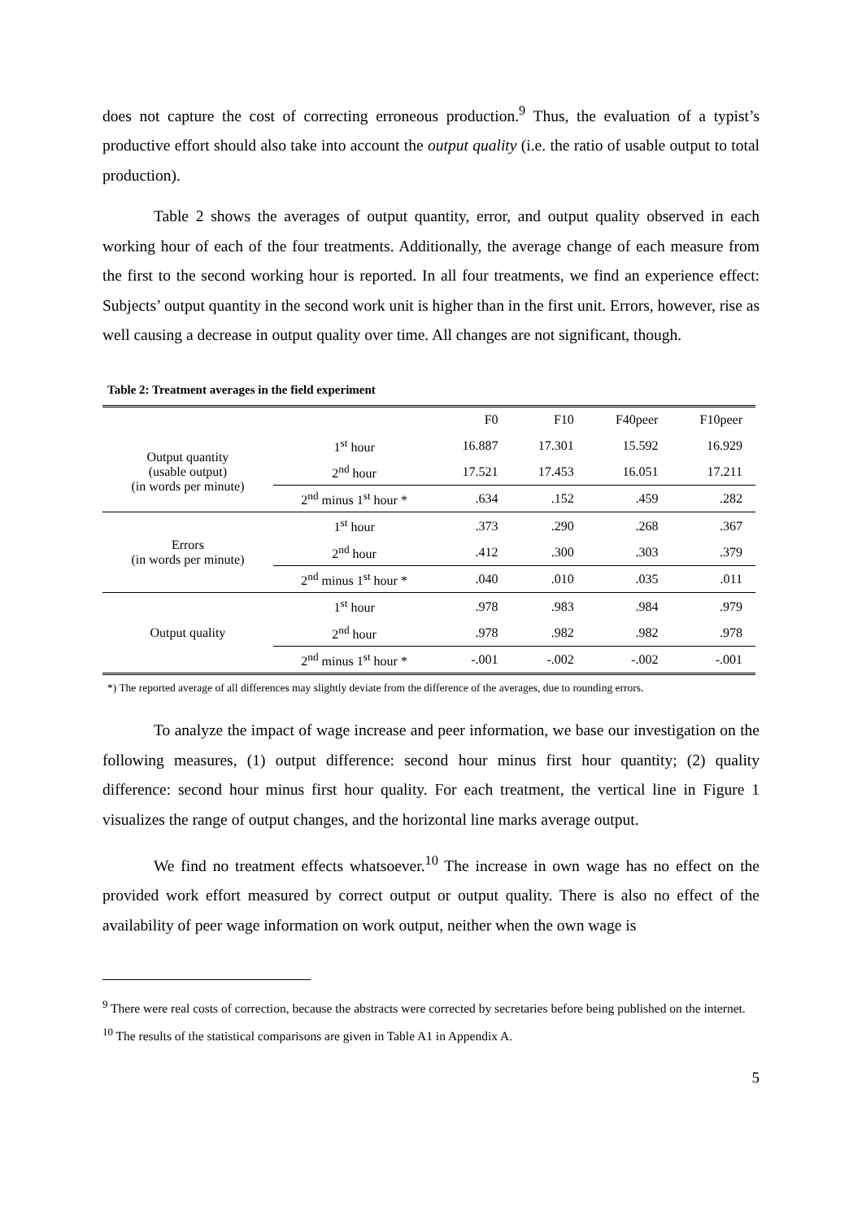does not capture the cost of correcting erroneous production.<sup>9</sup> Thus, the evaluation of a typist’s productive effort should also take into account the output quality (i.e. the ratio of usable output to total production).
Table 2 shows the averages of output quantity, error, and output quality observed in each working hour of each of the four treatments. Additionally, the average change of each measure from the first to the second working hour is reported. In all four treatments, we find an experience effect: Subjects’ output quantity in the second work unit is higher than in the first unit. Errors, however, rise as well causing a decrease in output quality over time. All changes are not significant, though.
Table 2: Treatment averages in the field experiment
| | | F0 | F10 | F40peer | F10peer |
| --- | --- | --- | --- | --- | --- |
| Output quantity (usable output) (in words per minute) | 1<sup>st</sup> hour | 16.887 | 17.301 | 15.592 | 16.929 |
| | 2<sup>nd</sup> hour | 17.521 | 17.453 | 16.051 | 17.211 |
| | 2<sup>nd</sup> minus 1<sup>st</sup> hour * | .634 | .152 | .459 | .282 |
| Errors (in words per minute) | 1<sup>st</sup> hour | .373 | .290 | .268 | .367 |
| | 2<sup>nd</sup> hour | .412 | .300 | .303 | .379 |
| | 2<sup>nd</sup> minus 1<sup>st</sup> hour * | .040 | .010 | .035 | .011 |
| Output quality | 1<sup>st</sup> hour | .978 | .983 | .984 | .979 |
| | 2<sup>nd</sup> hour | .978 | .982 | .982 | .978 |
| | 2<sup>nd</sup> minus 1<sup>st</sup> hour * | -.001 | -.002 | -.002 | -.001 |
*) The reported average of all differences may slightly deviate from the difference of the averages, due to rounding errors.
To analyze the impact of wage increase and peer information, we base our investigation on the following measures, (1) output difference: second hour minus first hour quantity; (2) quality difference: second hour minus first hour quality. For each treatment, the vertical line in Figure 1 visualizes the range of output changes, and the horizontal line marks average output.
We find no treatment effects whatsoever.<sup>10</sup> The increase in own wage has no effect on the provided work effort measured by correct output or output quality. There is also no effect of the availability of peer wage information on work output, neither when the own wage is
<sup>9</sup> There were real costs of correction, because the abstracts were corrected by secretaries before being published on the internet.
<sup>10</sup> The results of the statistical comparisons are given in Table A1 in Appendix A.
5